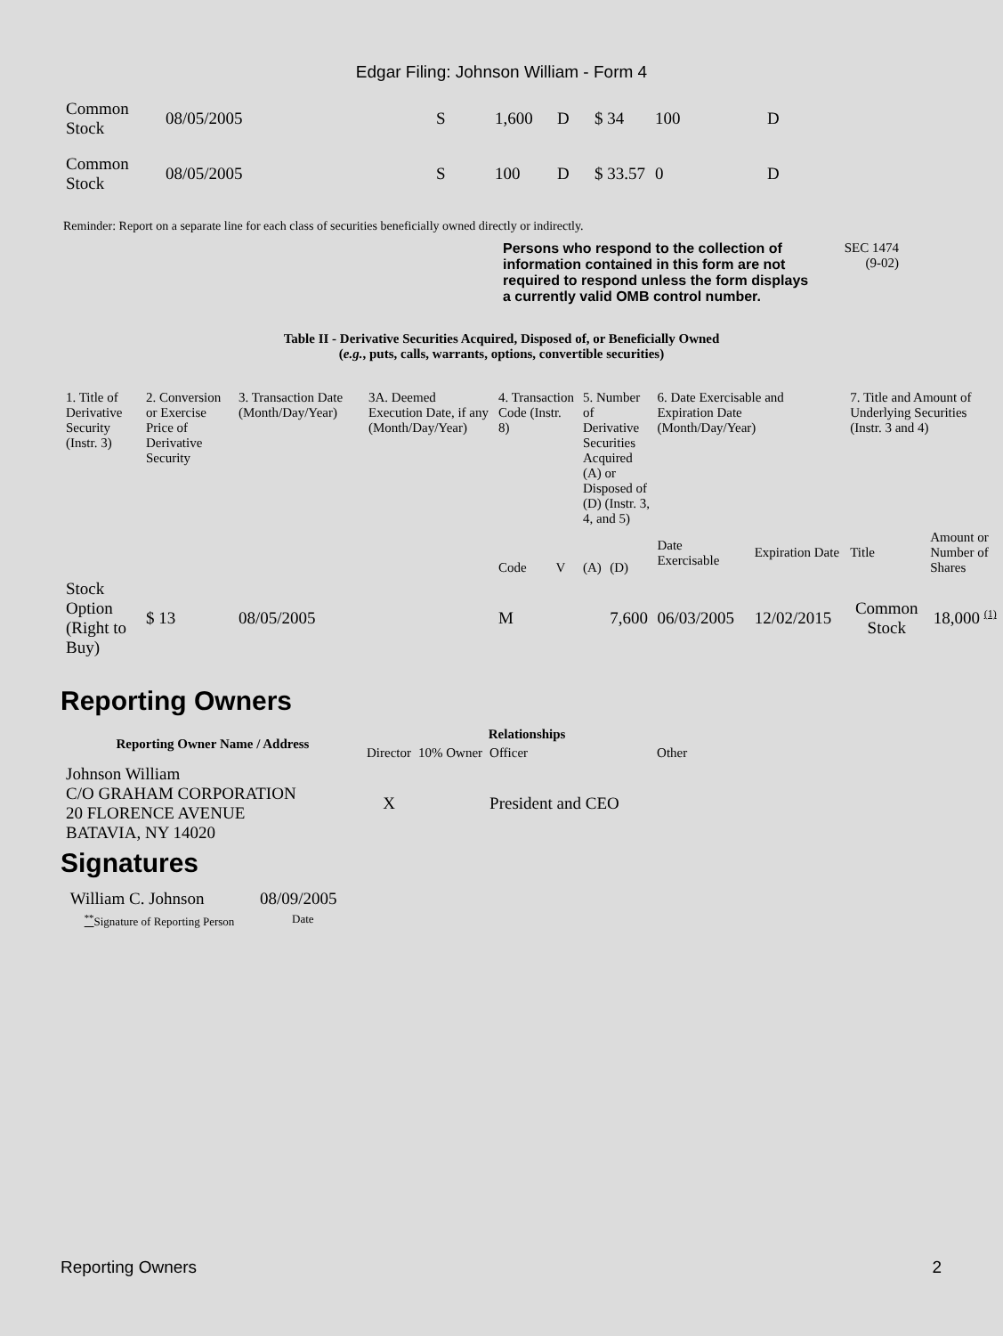Edgar Filing: Johnson William - Form 4
| Common Stock | 08/05/2005 | S | 1,600 | D | $ 34 | 100 | D |
| Common Stock | 08/05/2005 | S | 100 | D | $ 33.57 | 0 | D |
Reminder: Report on a separate line for each class of securities beneficially owned directly or indirectly.
Persons who respond to the collection of information contained in this form are not required to respond unless the form displays a currently valid OMB control number.
SEC 1474
(9-02)
Table II - Derivative Securities Acquired, Disposed of, or Beneficially Owned
(e.g., puts, calls, warrants, options, convertible securities)
| 1. Title of Derivative Security (Instr. 3) | 2. Conversion or Exercise Price of Derivative Security | 3. Transaction Date (Month/Day/Year) | 3A. Deemed Execution Date, if any (Month/Day/Year) | 4. Transaction Code (Instr. 8) | | 5. Number of Derivative Securities Acquired (A) or Disposed of (D) (Instr. 3, 4, and 5) | | 6. Date Exercisable and Expiration Date (Month/Day/Year) | | 7. Title and Amount of Underlying Securities (Instr. 3 and 4) | |
| --- | --- | --- | --- | --- | --- | --- | --- | --- | --- | --- | --- |
| | | | | Code | V | (A) | (D) | Date Exercisable | Expiration Date | Title | Amount or Number of Shares |
| Stock Option (Right to Buy) | $ 13 | 08/05/2005 | | M | | | 7,600 | 06/03/2005 | 12/02/2015 | Common Stock | 18,000 <sup>(1)</sup> |
Reporting Owners
| Reporting Owner Name / Address | Relationships | | | |
| --- | --- | --- | --- | --- |
| | Director | 10% Owner | Officer | Other |
| Johnson William C/O GRAHAM CORPORATION 20 FLORENCE AVENUE BATAVIA, NY 14020 | X | | President and CEO | |
Signatures
| William C. Johnson | 08/09/2005 |
| <sup>**</sup> Signature of Reporting Person | Date |
Reporting Owners 2